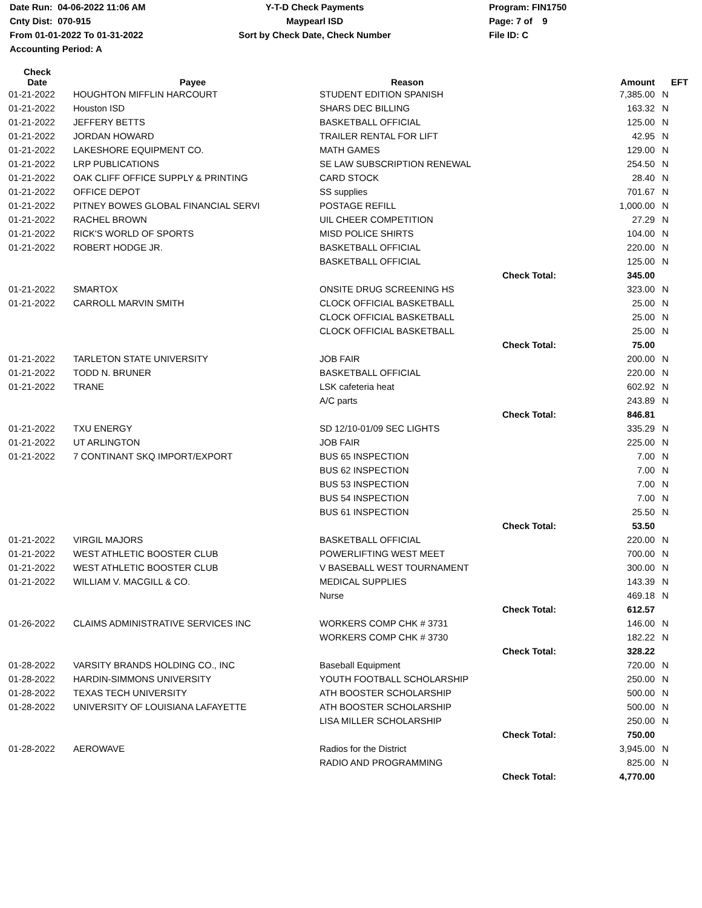Date Run: 04-06-2022 11:06 AM
Cnty Dist: 070-915
From 01-01-2022 To 01-31-2022
Accounting Period: A
Y-T-D Check Payments
Maypearl ISD
Sort by Check Date, Check Number
Program: FIN1750
Page: 7 of 9
File ID: C
| Check Date | Payee | Reason | | Amount | EFT |
| --- | --- | --- | --- | --- | --- |
| 01-21-2022 | HOUGHTON MIFFLIN HARCOURT | STUDENT EDITION SPANISH | | 7,385.00 | N |
| 01-21-2022 | Houston ISD | SHARS DEC BILLING | | 163.32 | N |
| 01-21-2022 | JEFFERY BETTS | BASKETBALL OFFICIAL | | 125.00 | N |
| 01-21-2022 | JORDAN HOWARD | TRAILER RENTAL FOR LIFT | | 42.95 | N |
| 01-21-2022 | LAKESHORE EQUIPMENT CO. | MATH GAMES | | 129.00 | N |
| 01-21-2022 | LRP PUBLICATIONS | SE LAW SUBSCRIPTION RENEWAL | | 254.50 | N |
| 01-21-2022 | OAK CLIFF OFFICE SUPPLY & PRINTING | CARD STOCK | | 28.40 | N |
| 01-21-2022 | OFFICE DEPOT | SS supplies | | 701.67 | N |
| 01-21-2022 | PITNEY BOWES GLOBAL FINANCIAL SERVI | POSTAGE REFILL | | 1,000.00 | N |
| 01-21-2022 | RACHEL BROWN | UIL CHEER COMPETITION | | 27.29 | N |
| 01-21-2022 | RICK'S WORLD OF SPORTS | MISD POLICE SHIRTS | | 104.00 | N |
| 01-21-2022 | ROBERT HODGE JR. | BASKETBALL OFFICIAL | | 220.00 | N |
| | | BASKETBALL OFFICIAL | | 125.00 | N |
| | | | Check Total: | 345.00 | |
| 01-21-2022 | SMARTOX | ONSITE DRUG SCREENING HS | | 323.00 | N |
| 01-21-2022 | CARROLL MARVIN SMITH | CLOCK OFFICIAL BASKETBALL | | 25.00 | N |
| | | CLOCK OFFICIAL BASKETBALL | | 25.00 | N |
| | | CLOCK OFFICIAL BASKETBALL | | 25.00 | N |
| | | | Check Total: | 75.00 | |
| 01-21-2022 | TARLETON STATE UNIVERSITY | JOB FAIR | | 200.00 | N |
| 01-21-2022 | TODD N. BRUNER | BASKETBALL OFFICIAL | | 220.00 | N |
| 01-21-2022 | TRANE | LSK cafeteria heat | | 602.92 | N |
| | | A/C parts | | 243.89 | N |
| | | | Check Total: | 846.81 | |
| 01-21-2022 | TXU ENERGY | SD 12/10-01/09 SEC LIGHTS | | 335.29 | N |
| 01-21-2022 | UT ARLINGTON | JOB FAIR | | 225.00 | N |
| 01-21-2022 | 7 CONTINANT SKQ IMPORT/EXPORT | BUS 65 INSPECTION | | 7.00 | N |
| | | BUS 62 INSPECTION | | 7.00 | N |
| | | BUS 53 INSPECTION | | 7.00 | N |
| | | BUS 54 INSPECTION | | 7.00 | N |
| | | BUS 61 INSPECTION | | 25.50 | N |
| | | | Check Total: | 53.50 | |
| 01-21-2022 | VIRGIL MAJORS | BASKETBALL OFFICIAL | | 220.00 | N |
| 01-21-2022 | WEST ATHLETIC BOOSTER CLUB | POWERLIFTING WEST MEET | | 700.00 | N |
| 01-21-2022 | WEST ATHLETIC BOOSTER CLUB | V BASEBALL WEST TOURNAMENT | | 300.00 | N |
| 01-21-2022 | WILLIAM V. MACGILL & CO. | MEDICAL SUPPLIES | | 143.39 | N |
| | | Nurse | | 469.18 | N |
| | | | Check Total: | 612.57 | |
| 01-26-2022 | CLAIMS ADMINISTRATIVE SERVICES INC | WORKERS COMP CHK # 3731 | | 146.00 | N |
| | | WORKERS COMP CHK # 3730 | | 182.22 | N |
| | | | Check Total: | 328.22 | |
| 01-28-2022 | VARSITY BRANDS HOLDING CO., INC | Baseball Equipment | | 720.00 | N |
| 01-28-2022 | HARDIN-SIMMONS UNIVERSITY | YOUTH FOOTBALL SCHOLARSHIP | | 250.00 | N |
| 01-28-2022 | TEXAS TECH UNIVERSITY | ATH BOOSTER SCHOLARSHIP | | 500.00 | N |
| 01-28-2022 | UNIVERSITY OF LOUISIANA LAFAYETTE | ATH BOOSTER SCHOLARSHIP | | 500.00 | N |
| | | LISA MILLER SCHOLARSHIP | | 250.00 | N |
| | | | Check Total: | 750.00 | |
| 01-28-2022 | AEROWAVE | Radios for the District | | 3,945.00 | N |
| | | RADIO AND PROGRAMMING | | 825.00 | N |
| | | | Check Total: | 4,770.00 | |